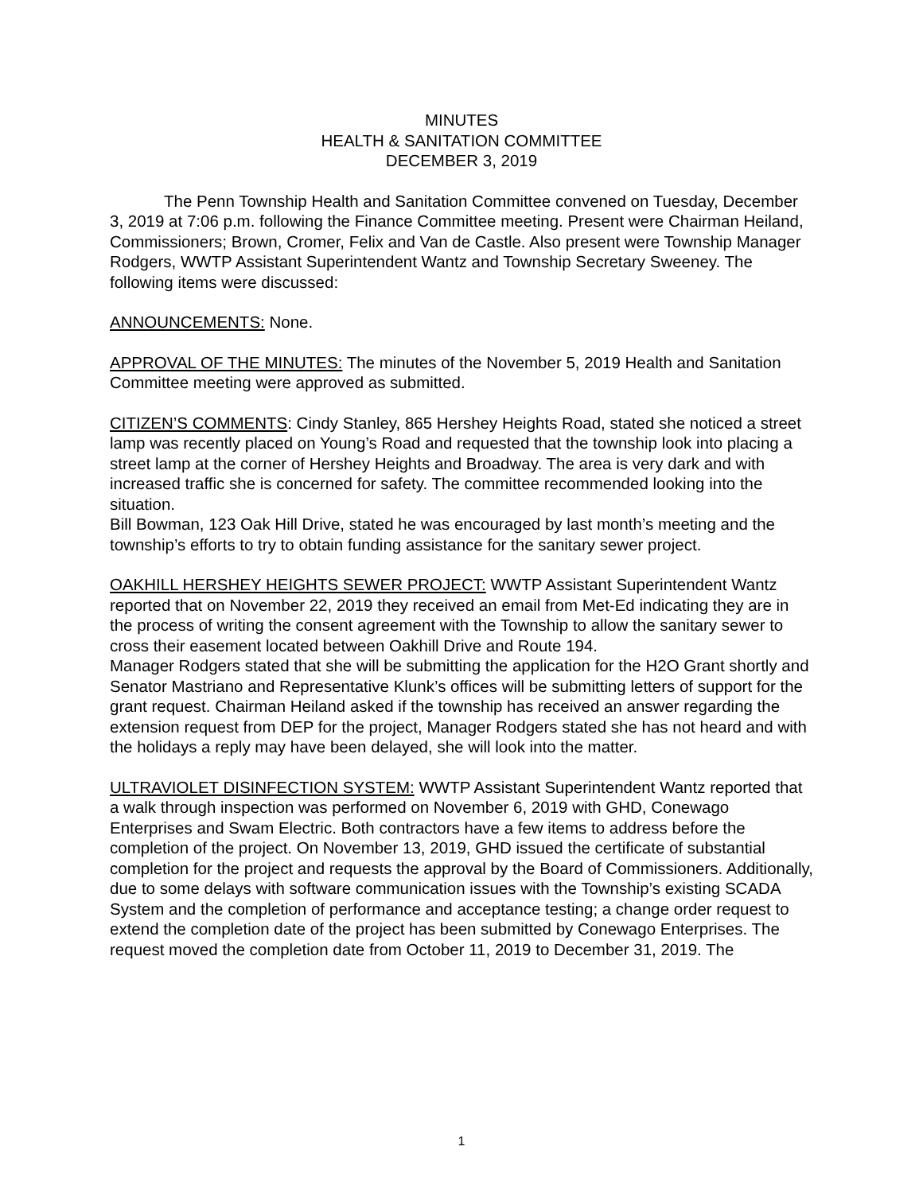MINUTES
HEALTH & SANITATION COMMITTEE
DECEMBER 3, 2019
The Penn Township Health and Sanitation Committee convened on Tuesday, December 3, 2019 at 7:06 p.m. following the Finance Committee meeting. Present were Chairman Heiland, Commissioners; Brown, Cromer, Felix and Van de Castle. Also present were Township Manager Rodgers, WWTP Assistant Superintendent Wantz and Township Secretary Sweeney. The following items were discussed:
ANNOUNCEMENTS: None.
APPROVAL OF THE MINUTES: The minutes of the November 5, 2019 Health and Sanitation Committee meeting were approved as submitted.
CITIZEN’S COMMENTS: Cindy Stanley, 865 Hershey Heights Road, stated she noticed a street lamp was recently placed on Young’s Road and requested that the township look into placing a street lamp at the corner of Hershey Heights and Broadway. The area is very dark and with increased traffic she is concerned for safety. The committee recommended looking into the situation.
Bill Bowman, 123 Oak Hill Drive, stated he was encouraged by last month’s meeting and the township’s efforts to try to obtain funding assistance for the sanitary sewer project.
OAKHILL HERSHEY HEIGHTS SEWER PROJECT: WWTP Assistant Superintendent Wantz reported that on November 22, 2019 they received an email from Met-Ed indicating they are in the process of writing the consent agreement with the Township to allow the sanitary sewer to cross their easement located between Oakhill Drive and Route 194.
Manager Rodgers stated that she will be submitting the application for the H2O Grant shortly and Senator Mastriano and Representative Klunk’s offices will be submitting letters of support for the grant request. Chairman Heiland asked if the township has received an answer regarding the extension request from DEP for the project, Manager Rodgers stated she has not heard and with the holidays a reply may have been delayed, she will look into the matter.
ULTRAVIOLET DISINFECTION SYSTEM: WWTP Assistant Superintendent Wantz reported that a walk through inspection was performed on November 6, 2019 with GHD, Conewago Enterprises and Swam Electric. Both contractors have a few items to address before the completion of the project. On November 13, 2019, GHD issued the certificate of substantial completion for the project and requests the approval by the Board of Commissioners. Additionally, due to some delays with software communication issues with the Township’s existing SCADA System and the completion of performance and acceptance testing; a change order request to extend the completion date of the project has been submitted by Conewago Enterprises. The request moved the completion date from October 11, 2019 to December 31, 2019. The
1